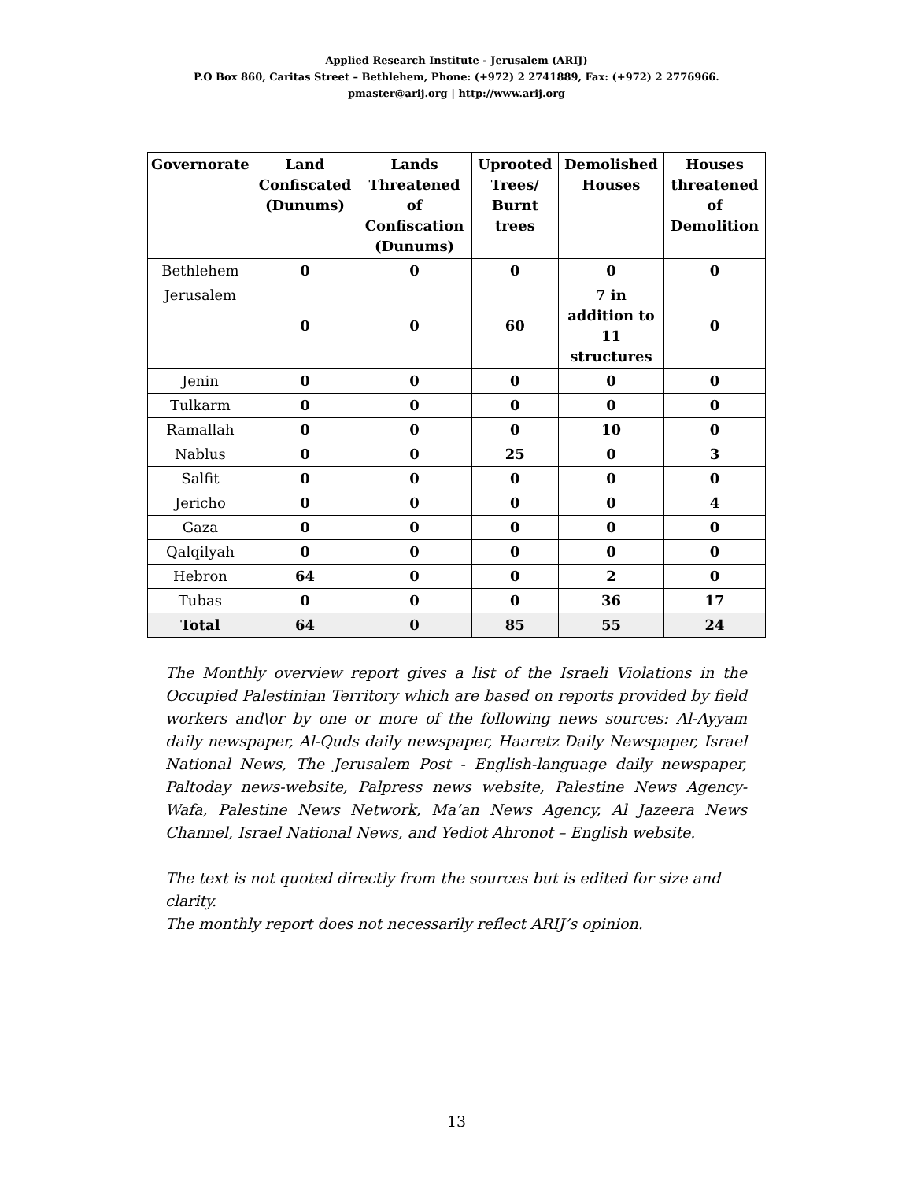Applied Research Institute - Jerusalem (ARIJ)
P.O Box 860, Caritas Street – Bethlehem, Phone: (+972) 2 2741889, Fax: (+972) 2 2776966.
pmaster@arij.org | http://www.arij.org
| Governorate | Land Confiscated (Dunums) | Lands Threatened of Confiscation (Dunums) | Uprooted Trees/ Burnt trees | Demolished Houses | Houses threatened of Demolition |
| --- | --- | --- | --- | --- | --- |
| Bethlehem | 0 | 0 | 0 | 0 | 0 |
| Jerusalem | 0 | 0 | 60 | 7 in addition to 11 structures | 0 |
| Jenin | 0 | 0 | 0 | 0 | 0 |
| Tulkarm | 0 | 0 | 0 | 0 | 0 |
| Ramallah | 0 | 0 | 0 | 10 | 0 |
| Nablus | 0 | 0 | 25 | 0 | 3 |
| Salfit | 0 | 0 | 0 | 0 | 0 |
| Jericho | 0 | 0 | 0 | 0 | 4 |
| Gaza | 0 | 0 | 0 | 0 | 0 |
| Qalqilyah | 0 | 0 | 0 | 0 | 0 |
| Hebron | 64 | 0 | 0 | 2 | 0 |
| Tubas | 0 | 0 | 0 | 36 | 17 |
| Total | 64 | 0 | 85 | 55 | 24 |
The Monthly overview report gives a list of the Israeli Violations in the Occupied Palestinian Territory which are based on reports provided by field workers and\or by one or more of the following news sources: Al-Ayyam daily newspaper, Al-Quds daily newspaper, Haaretz Daily Newspaper, Israel National News, The Jerusalem Post - English-language daily newspaper, Paltoday news-website, Palpress news website, Palestine News Agency-Wafa, Palestine News Network, Ma’an News Agency, Al Jazeera News Channel, Israel National News, and Yediot Ahronot – English website.
The text is not quoted directly from the sources but is edited for size and clarity.
The monthly report does not necessarily reflect ARIJ’s opinion.
13